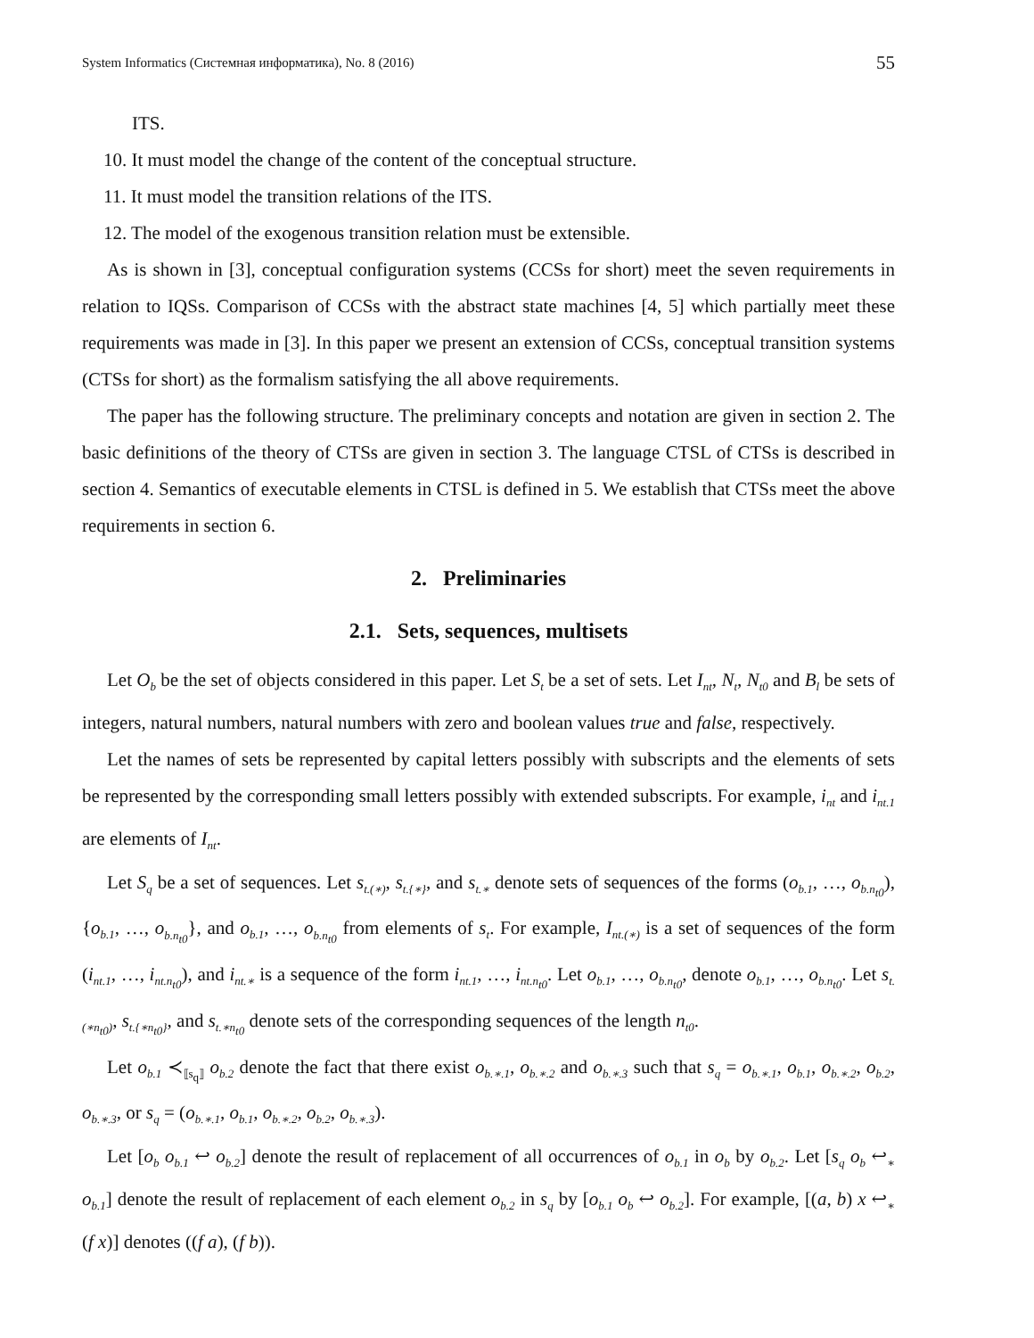System Informatics (Системная информатика), No. 8 (2016) 55
ITS.
10. It must model the change of the content of the conceptual structure.
11. It must model the transition relations of the ITS.
12. The model of the exogenous transition relation must be extensible.
As is shown in [3], conceptual configuration systems (CCSs for short) meet the seven requirements in relation to IQSs. Comparison of CCSs with the abstract state machines [4, 5] which partially meet these requirements was made in [3]. In this paper we present an extension of CCSs, conceptual transition systems (CTSs for short) as the formalism satisfying the all above requirements.
The paper has the following structure. The preliminary concepts and notation are given in section 2. The basic definitions of the theory of CTSs are given in section 3. The language CTSL of CTSs is described in section 4. Semantics of executable elements in CTSL is defined in 5. We establish that CTSs meet the above requirements in section 6.
2. Preliminaries
2.1. Sets, sequences, multisets
Let O<sub>b</sub> be the set of objects considered in this paper. Let S<sub>t</sub> be a set of sets. Let I<sub>nt</sub>, N<sub>t</sub>, N<sub>t0</sub> and B<sub>l</sub> be sets of integers, natural numbers, natural numbers with zero and boolean values true and false, respectively.
Let the names of sets be represented by capital letters possibly with subscripts and the elements of sets be represented by the corresponding small letters possibly with extended subscripts. For example, i<sub>nt</sub> and i<sub>nt.1</sub> are elements of I<sub>nt</sub>.
Let S<sub>q</sub> be a set of sequences. Let s<sub>t.(∗)</sub>, s<sub>t.{∗}</sub>, and s<sub>t.∗</sub> denote sets of sequences of the forms (o<sub>b.1</sub>, …, o<sub>b.n<sub>t0</sub></sub>), {o<sub>b.1</sub>, …, o<sub>b.n<sub>t0</sub></sub>}, and o<sub>b.1</sub>, …, o<sub>b.n<sub>t0</sub></sub> from elements of s<sub>t</sub>. For example, I<sub>nt.(∗)</sub> is a set of sequences of the form (i<sub>nt.1</sub>, …, i<sub>nt.n<sub>t0</sub></sub>), and i<sub>nt.∗</sub> is a sequence of the form i<sub>nt.1</sub>, …, i<sub>nt.n<sub>t0</sub></sub>. Let o<sub>b.1</sub>, …, o<sub>b.n<sub>t0</sub></sub>, denote o<sub>b.1</sub>, …, o<sub>b.n<sub>t0</sub></sub>. Let s<sub>t.(∗n<sub>t0</sub>)</sub>, s<sub>t.{∗n<sub>t0</sub>}</sub>, and s<sub>t.∗n<sub>t0</sub></sub> denote sets of the corresponding sequences of the length n<sub>t0</sub>.
Let o<sub>b.1</sub> ≺<sub>⟦s<sub>q</sub>⟧</sub> o<sub>b.2</sub> denote the fact that there exist o<sub>b.∗.1</sub>, o<sub>b.∗.2</sub> and o<sub>b.∗.3</sub> such that s<sub>q</sub> = o<sub>b.∗.1</sub>, o<sub>b.1</sub>, o<sub>b.∗.2</sub>, o<sub>b.2</sub>, o<sub>b.∗.3</sub>, or s<sub>q</sub> = (o<sub>b.∗.1</sub>, o<sub>b.1</sub>, o<sub>b.∗.2</sub>, o<sub>b.2</sub>, o<sub>b.∗.3</sub>).
Let [o<sub>b</sub> o<sub>b.1</sub> ↩ o<sub>b.2</sub>] denote the result of replacement of all occurrences of o<sub>b.1</sub> in o<sub>b</sub> by o<sub>b.2</sub>. Let [s<sub>q</sub> o<sub>b</sub> ↩<sub>∗</sub> o<sub>b.1</sub>] denote the result of replacement of each element o<sub>b.2</sub> in s<sub>q</sub> by [o<sub>b.1</sub> o<sub>b</sub> ↩ o<sub>b.2</sub>]. For example, [(a, b) x ↩<sub>∗</sub> (f x)] denotes ((f a), (f b)).